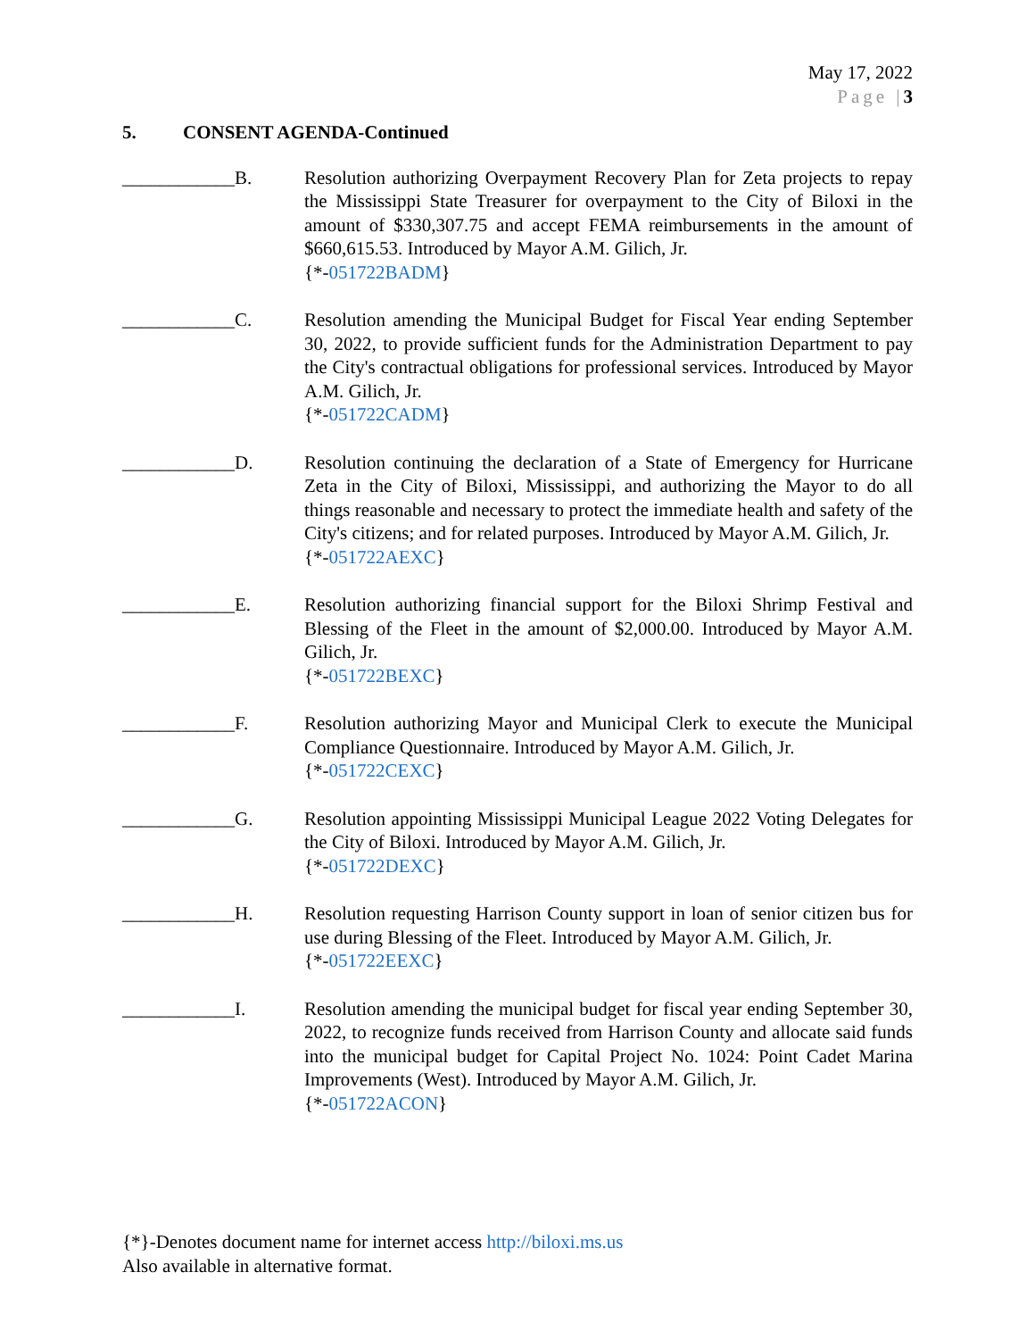May 17, 2022
Page |3
5. CONSENT AGENDA-Continued
____________B. Resolution authorizing Overpayment Recovery Plan for Zeta projects to repay the Mississippi State Treasurer for overpayment to the City of Biloxi in the amount of $330,307.75 and accept FEMA reimbursements in the amount of $660,615.53. Introduced by Mayor A.M. Gilich, Jr.
{*-051722BADM}
____________C. Resolution amending the Municipal Budget for Fiscal Year ending September 30, 2022, to provide sufficient funds for the Administration Department to pay the City's contractual obligations for professional services. Introduced by Mayor A.M. Gilich, Jr.
{*-051722CADM}
____________D. Resolution continuing the declaration of a State of Emergency for Hurricane Zeta in the City of Biloxi, Mississippi, and authorizing the Mayor to do all things reasonable and necessary to protect the immediate health and safety of the City's citizens; and for related purposes. Introduced by Mayor A.M. Gilich, Jr.
{*-051722AEXC}
____________E. Resolution authorizing financial support for the Biloxi Shrimp Festival and Blessing of the Fleet in the amount of $2,000.00. Introduced by Mayor A.M. Gilich, Jr.
{*-051722BEXC}
____________F. Resolution authorizing Mayor and Municipal Clerk to execute the Municipal Compliance Questionnaire. Introduced by Mayor A.M. Gilich, Jr.
{*-051722CEXC}
____________G. Resolution appointing Mississippi Municipal League 2022 Voting Delegates for the City of Biloxi. Introduced by Mayor A.M. Gilich, Jr.
{*-051722DEXC}
____________H. Resolution requesting Harrison County support in loan of senior citizen bus for use during Blessing of the Fleet. Introduced by Mayor A.M. Gilich, Jr.
{*-051722EEXC}
____________I. Resolution amending the municipal budget for fiscal year ending September 30, 2022, to recognize funds received from Harrison County and allocate said funds into the municipal budget for Capital Project No. 1024: Point Cadet Marina Improvements (West). Introduced by Mayor A.M. Gilich, Jr.
{*-051722ACON}
{*}-Denotes document name for internet access http://biloxi.ms.us
Also available in alternative format.